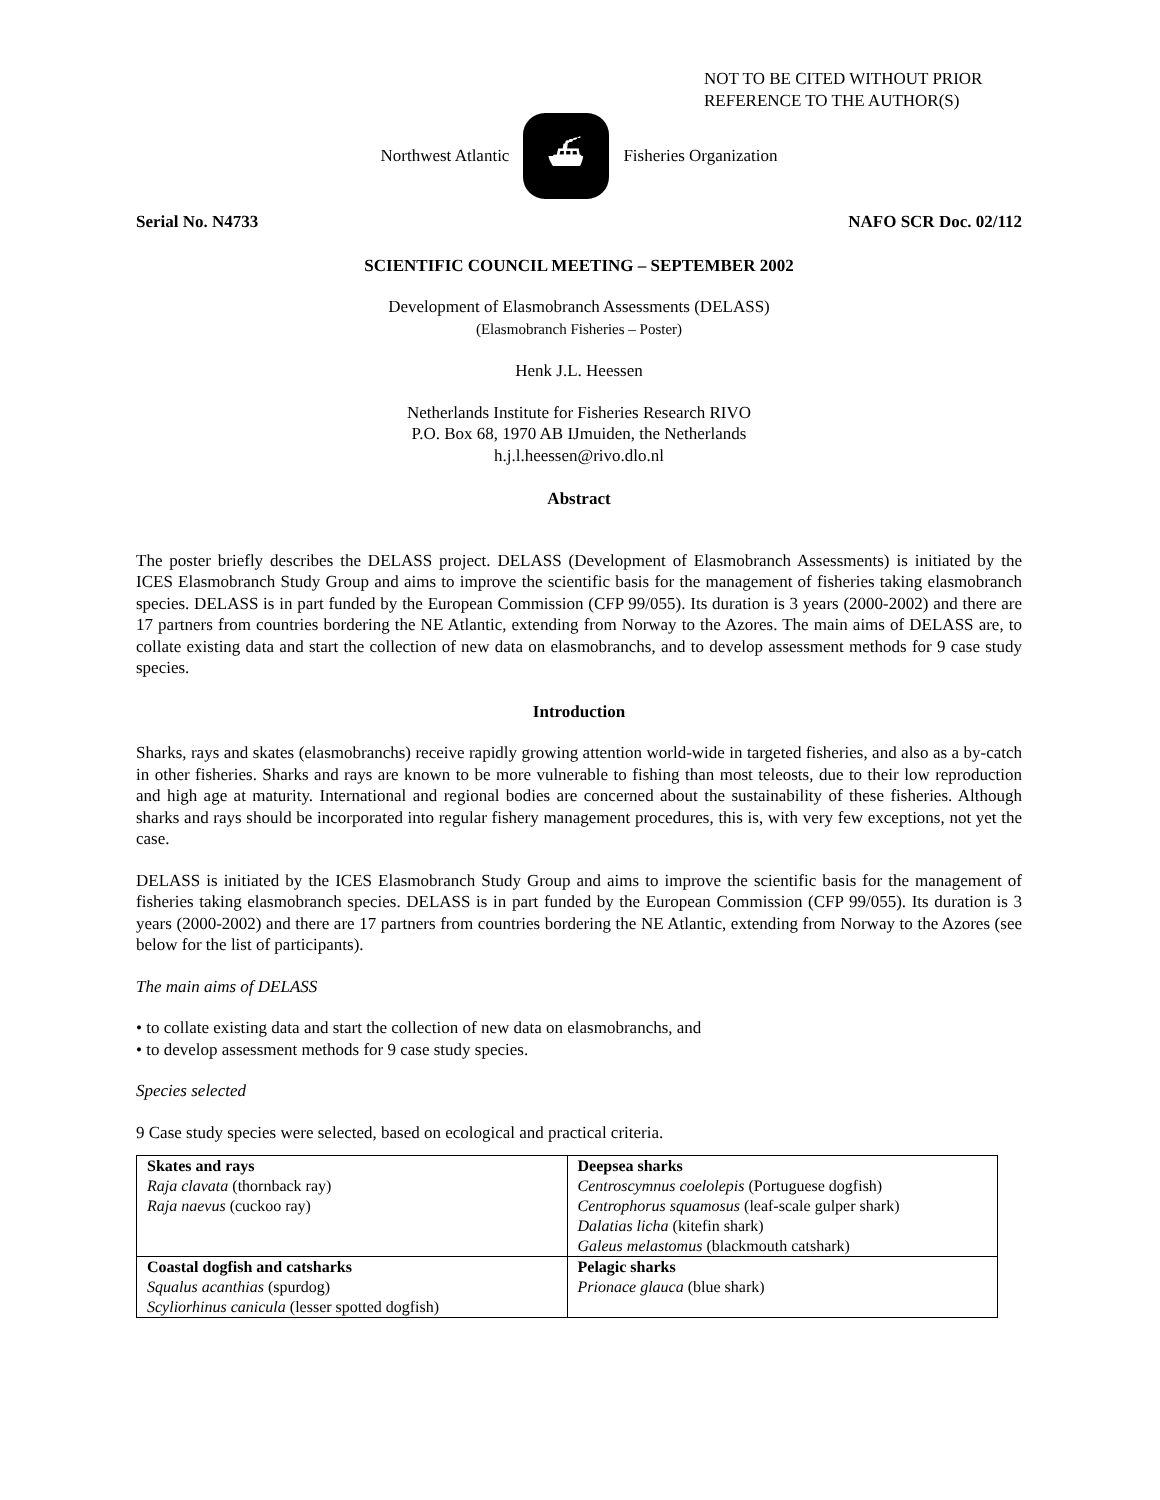NOT TO BE CITED WITHOUT PRIOR
REFERENCE TO THE AUTHOR(S)
Northwest Atlantic
⛴
Fisheries Organization
Serial No. N4733 NAFO SCR Doc. 02/112
SCIENTIFIC COUNCIL MEETING – SEPTEMBER 2002
Development of Elasmobranch Assessments (DELASS)
(Elasmobranch Fisheries – Poster)
Henk J.L. Heessen
Netherlands Institute for Fisheries Research RIVO
P.O. Box 68, 1970 AB IJmuiden, the Netherlands
h.j.l.heessen@rivo.dlo.nl
Abstract
The poster briefly describes the DELASS project. DELASS (Development of Elasmobranch Assessments) is initiated by the ICES Elasmobranch Study Group and aims to improve the scientific basis for the management of fisheries taking elasmobranch species. DELASS is in part funded by the European Commission (CFP 99/055). Its duration is 3 years (2000-2002) and there are 17 partners from countries bordering the NE Atlantic, extending from Norway to the Azores. The main aims of DELASS are, to collate existing data and start the collection of new data on elasmobranchs, and to develop assessment methods for 9 case study species.
Introduction
Sharks, rays and skates (elasmobranchs) receive rapidly growing attention world-wide in targeted fisheries, and also as a by-catch in other fisheries. Sharks and rays are known to be more vulnerable to fishing than most teleosts, due to their low reproduction and high age at maturity. International and regional bodies are concerned about the sustainability of these fisheries. Although sharks and rays should be incorporated into regular fishery management procedures, this is, with very few exceptions, not yet the case.
DELASS is initiated by the ICES Elasmobranch Study Group and aims to improve the scientific basis for the management of fisheries taking elasmobranch species. DELASS is in part funded by the European Commission (CFP 99/055). Its duration is 3 years (2000-2002) and there are 17 partners from countries bordering the NE Atlantic, extending from Norway to the Azores (see below for the list of participants).
The main aims of DELASS
• to collate existing data and start the collection of new data on elasmobranchs, and
• to develop assessment methods for 9 case study species.
Species selected
9 Case study species were selected, based on ecological and practical criteria.
| Skates and rays Raja clavata (thornback ray) Raja naevus (cuckoo ray) | Deepsea sharks Centroscymnus coelolepis (Portuguese dogfish) Centrophorus squamosus (leaf-scale gulper shark) Dalatias licha (kitefin shark) Galeus melastomus (blackmouth catshark) |
| Coastal dogfish and catsharks Squalus acanthias (spurdog) Scyliorhinus canicula (lesser spotted dogfish) | Pelagic sharks Prionace glauca (blue shark) |